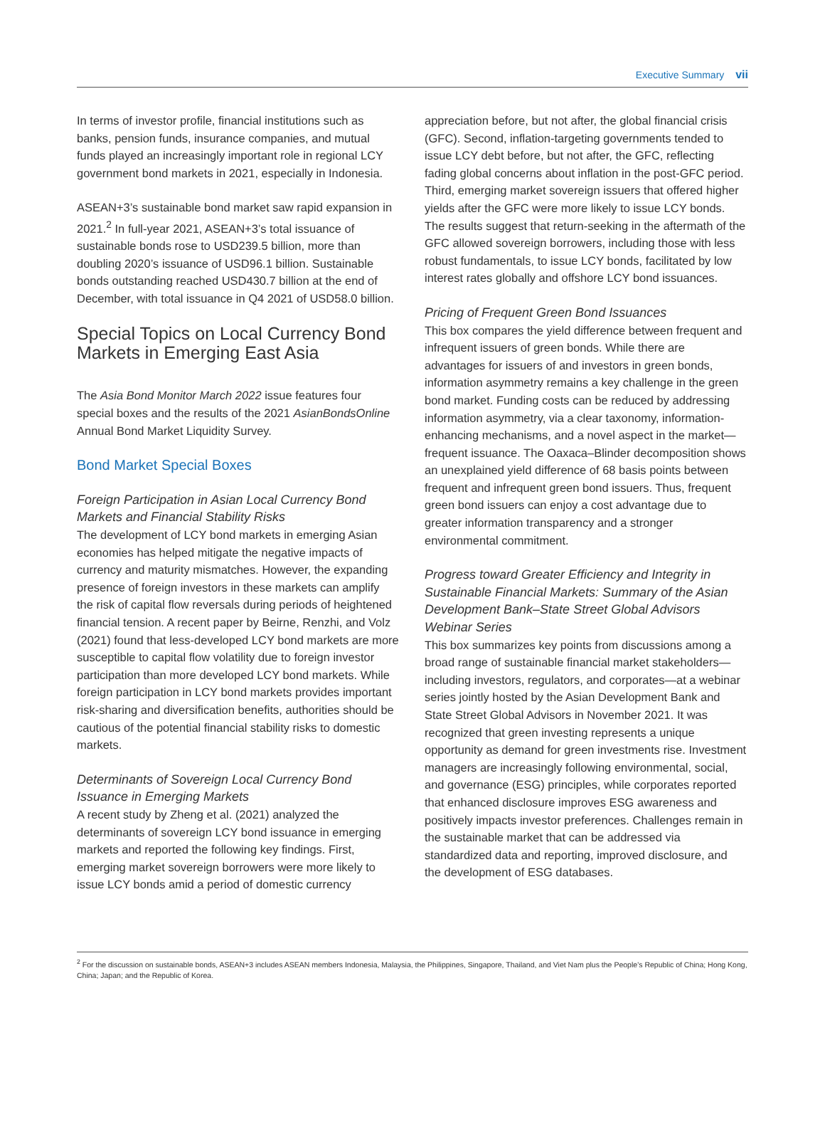Executive Summary vii
In terms of investor profile, financial institutions such as banks, pension funds, insurance companies, and mutual funds played an increasingly important role in regional LCY government bond markets in 2021, especially in Indonesia.
ASEAN+3’s sustainable bond market saw rapid expansion in 2021.<sup>2</sup> In full-year 2021, ASEAN+3’s total issuance of sustainable bonds rose to USD239.5 billion, more than doubling 2020’s issuance of USD96.1 billion. Sustainable bonds outstanding reached USD430.7 billion at the end of December, with total issuance in Q4 2021 of USD58.0 billion.
Special Topics on Local Currency Bond Markets in Emerging East Asia
The Asia Bond Monitor March 2022 issue features four special boxes and the results of the 2021 AsianBondsOnline Annual Bond Market Liquidity Survey.
Bond Market Special Boxes
Foreign Participation in Asian Local Currency Bond Markets and Financial Stability Risks
The development of LCY bond markets in emerging Asian economies has helped mitigate the negative impacts of currency and maturity mismatches. However, the expanding presence of foreign investors in these markets can amplify the risk of capital flow reversals during periods of heightened financial tension. A recent paper by Beirne, Renzhi, and Volz (2021) found that less-developed LCY bond markets are more susceptible to capital flow volatility due to foreign investor participation than more developed LCY bond markets. While foreign participation in LCY bond markets provides important risk-sharing and diversification benefits, authorities should be cautious of the potential financial stability risks to domestic markets.
Determinants of Sovereign Local Currency Bond Issuance in Emerging Markets
A recent study by Zheng et al. (2021) analyzed the determinants of sovereign LCY bond issuance in emerging markets and reported the following key findings. First, emerging market sovereign borrowers were more likely to issue LCY bonds amid a period of domestic currency
appreciation before, but not after, the global financial crisis (GFC). Second, inflation-targeting governments tended to issue LCY debt before, but not after, the GFC, reflecting fading global concerns about inflation in the post-GFC period. Third, emerging market sovereign issuers that offered higher yields after the GFC were more likely to issue LCY bonds. The results suggest that return-seeking in the aftermath of the GFC allowed sovereign borrowers, including those with less robust fundamentals, to issue LCY bonds, facilitated by low interest rates globally and offshore LCY bond issuances.
Pricing of Frequent Green Bond Issuances
This box compares the yield difference between frequent and infrequent issuers of green bonds. While there are advantages for issuers of and investors in green bonds, information asymmetry remains a key challenge in the green bond market. Funding costs can be reduced by addressing information asymmetry, via a clear taxonomy, information-enhancing mechanisms, and a novel aspect in the market—frequent issuance. The Oaxaca–Blinder decomposition shows an unexplained yield difference of 68 basis points between frequent and infrequent green bond issuers. Thus, frequent green bond issuers can enjoy a cost advantage due to greater information transparency and a stronger environmental commitment.
Progress toward Greater Efficiency and Integrity in Sustainable Financial Markets: Summary of the Asian Development Bank–State Street Global Advisors Webinar Series
This box summarizes key points from discussions among a broad range of sustainable financial market stakeholders—including investors, regulators, and corporates—at a webinar series jointly hosted by the Asian Development Bank and State Street Global Advisors in November 2021. It was recognized that green investing represents a unique opportunity as demand for green investments rise. Investment managers are increasingly following environmental, social, and governance (ESG) principles, while corporates reported that enhanced disclosure improves ESG awareness and positively impacts investor preferences. Challenges remain in the sustainable market that can be addressed via standardized data and reporting, improved disclosure, and the development of ESG databases.
<sup>2</sup> For the discussion on sustainable bonds, ASEAN+3 includes ASEAN members Indonesia, Malaysia, the Philippines, Singapore, Thailand, and Viet Nam plus the People’s Republic of China; Hong Kong, China; Japan; and the Republic of Korea.